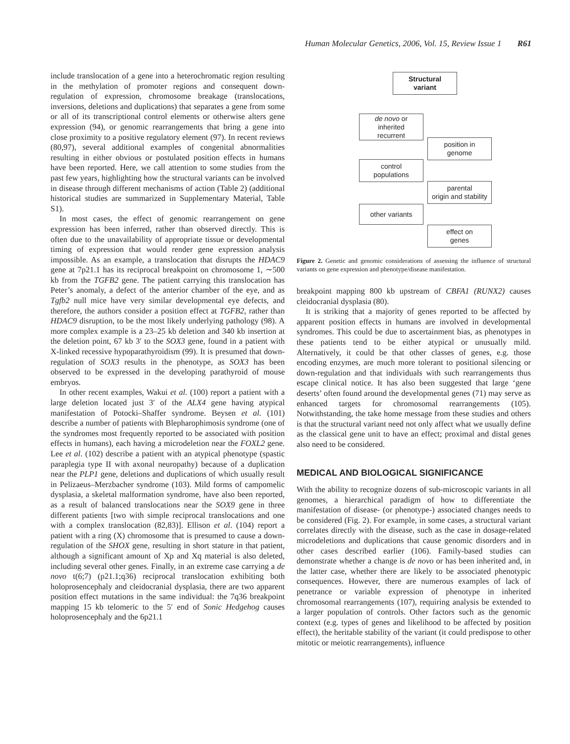Human Molecular Genetics, 2006, Vol. 15, Review Issue 1 R61
include translocation of a gene into a heterochromatic region resulting in the methylation of promoter regions and consequent down-regulation of expression, chromosome breakage (translocations, inversions, deletions and duplications) that separates a gene from some or all of its transcriptional control elements or otherwise alters gene expression (94), or genomic rearrangements that bring a gene into close proximity to a positive regulatory element (97). In recent reviews (80,97), several additional examples of congenital abnormalities resulting in either obvious or postulated position effects in humans have been reported. Here, we call attention to some studies from the past few years, highlighting how the structural variants can be involved in disease through different mechanisms of action (Table 2) (additional historical studies are summarized in Supplementary Material, Table S1).
In most cases, the effect of genomic rearrangement on gene expression has been inferred, rather than observed directly. This is often due to the unavailability of appropriate tissue or developmental timing of expression that would render gene expression analysis impossible. As an example, a translocation that disrupts the HDAC9 gene at 7p21.1 has its reciprocal breakpoint on chromosome 1, ∼500 kb from the TGFB2 gene. The patient carrying this translocation has Peter’s anomaly, a defect of the anterior chamber of the eye, and as Tgfb2 null mice have very similar developmental eye defects, and therefore, the authors consider a position effect at TGFB2, rather than HDAC9 disruption, to be the most likely underlying pathology (98). A more complex example is a 23–25 kb deletion and 340 kb insertion at the deletion point, 67 kb 3′ to the SOX3 gene, found in a patient with X-linked recessive hypoparathyroidism (99). It is presumed that down-regulation of SOX3 results in the phenotype, as SOX3 has been observed to be expressed in the developing parathyroid of mouse embryos.
In other recent examples, Wakui et al. (100) report a patient with a large deletion located just 3′ of the ALX4 gene having atypical manifestation of Potocki–Shaffer syndrome. Beysen et al. (101) describe a number of patients with Blepharophimosis syndrome (one of the syndromes most frequently reported to be associated with position effects in humans), each having a microdeletion near the FOXL2 gene. Lee et al. (102) describe a patient with an atypical phenotype (spastic paraplegia type II with axonal neuropathy) because of a duplication near the PLP1 gene, deletions and duplications of which usually result in Pelizaeus–Merzbacher syndrome (103). Mild forms of campomelic dysplasia, a skeletal malformation syndrome, have also been reported, as a result of balanced translocations near the SOX9 gene in three different patients [two with simple reciprocal translocations and one with a complex translocation (82,83)]. Ellison et al. (104) report a patient with a ring (X) chromosome that is presumed to cause a down-regulation of the SHOX gene, resulting in short stature in that patient, although a significant amount of Xp and Xq material is also deleted, including several other genes. Finally, in an extreme case carrying a de novo t(6;7) (p21.1;q36) reciprocal translocation exhibiting both holoprosencephaly and cleidocranial dysplasia, there are two apparent position effect mutations in the same individual: the 7q36 breakpoint mapping 15 kb telomeric to the 5′ end of Sonic Hedgehog causes holoprosencephaly and the 6p21.1
Structural
variant
de novo or
inherited
recurrent
position in
genome
control
populations
parental
origin and stability
other variants
effect on
genes
Figure 2. Genetic and genomic considerations of assessing the influence of structural variants on gene expression and phenotype/disease manifestation.
breakpoint mapping 800 kb upstream of CBFA1 (RUNX2) causes cleidocranial dysplasia (80).
It is striking that a majority of genes reported to be affected by apparent position effects in humans are involved in developmental syndromes. This could be due to ascertainment bias, as phenotypes in these patients tend to be either atypical or unusually mild. Alternatively, it could be that other classes of genes, e.g. those encoding enzymes, are much more tolerant to positional silencing or down-regulation and that individuals with such rearrangements thus escape clinical notice. It has also been suggested that large ‘gene deserts’ often found around the developmental genes (71) may serve as enhanced targets for chromosomal rearrangements (105). Notwithstanding, the take home message from these studies and others is that the structural variant need not only affect what we usually define as the classical gene unit to have an effect; proximal and distal genes also need to be considered.
MEDICAL AND BIOLOGICAL SIGNIFICANCE
With the ability to recognize dozens of sub-microscopic variants in all genomes, a hierarchical paradigm of how to differentiate the manifestation of disease- (or phenotype-) associated changes needs to be considered (Fig. 2). For example, in some cases, a structural variant correlates directly with the disease, such as the case in dosage-related microdeletions and duplications that cause genomic disorders and in other cases described earlier (106). Family-based studies can demonstrate whether a change is de novo or has been inherited and, in the latter case, whether there are likely to be associated phenotypic consequences. However, there are numerous examples of lack of penetrance or variable expression of phenotype in inherited chromosomal rearrangements (107), requiring analysis be extended to a larger population of controls. Other factors such as the genomic context (e.g. types of genes and likelihood to be affected by position effect), the heritable stability of the variant (it could predispose to other mitotic or meiotic rearrangements), influence